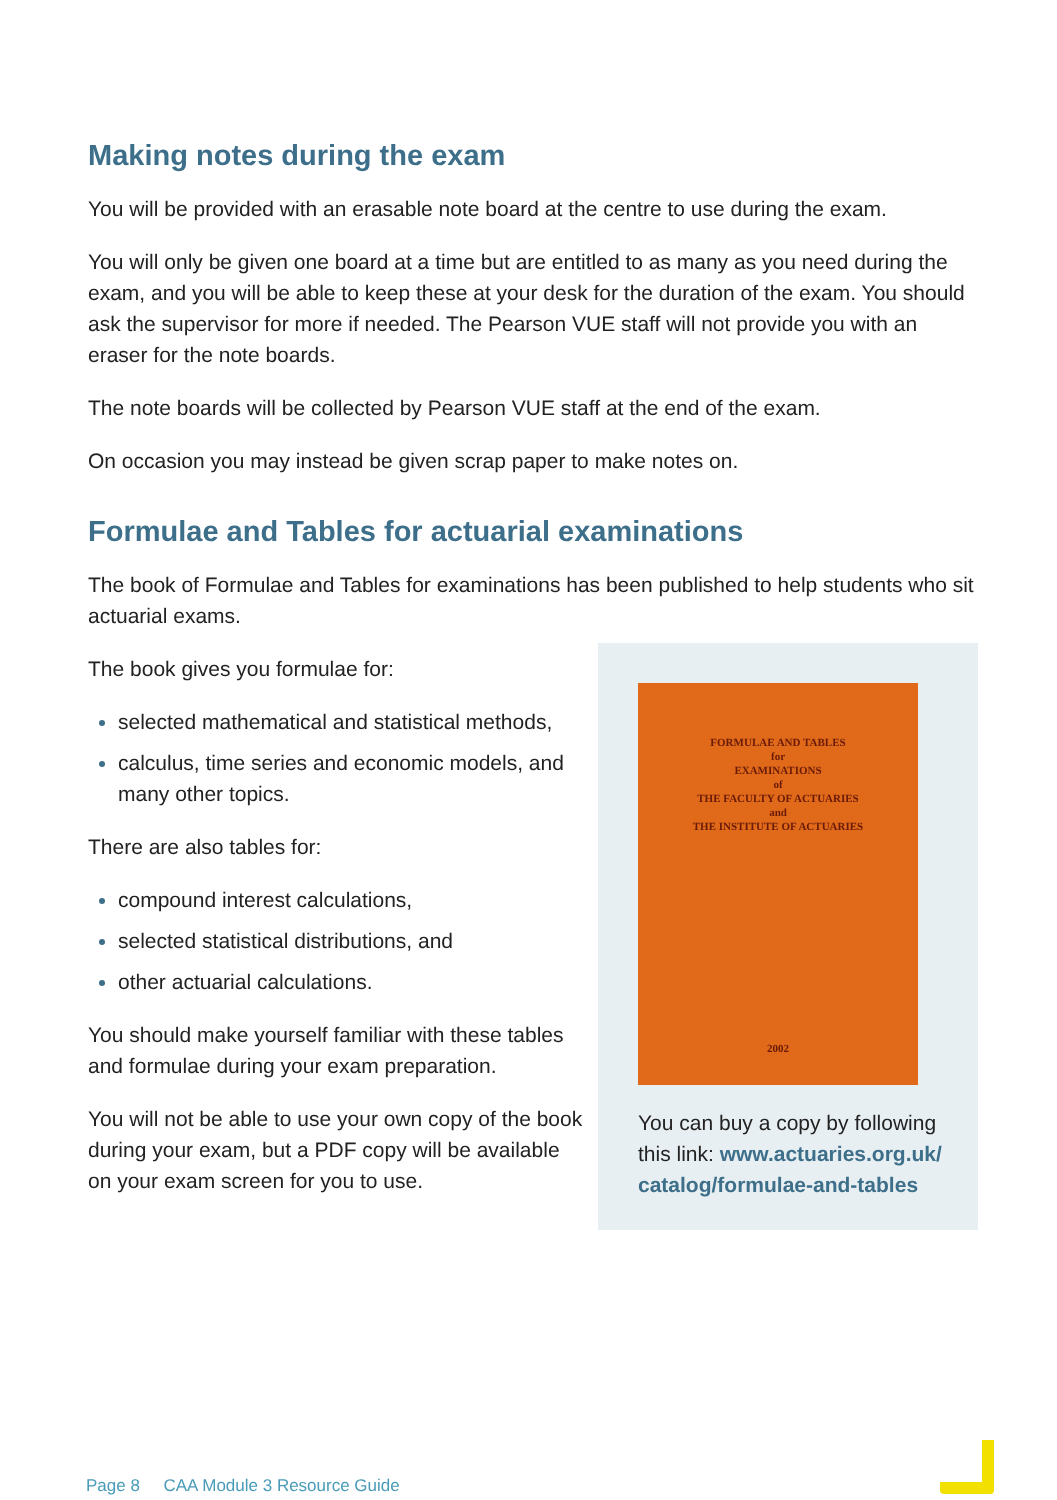Making notes during the exam
You will be provided with an erasable note board at the centre to use during the exam.
You will only be given one board at a time but are entitled to as many as you need during the exam, and you will be able to keep these at your desk for the duration of the exam. You should ask the supervisor for more if needed. The Pearson VUE staff will not provide you with an eraser for the note boards.
The note boards will be collected by Pearson VUE staff at the end of the exam.
On occasion you may instead be given scrap paper to make notes on.
Formulae and Tables for actuarial examinations
The book of Formulae and Tables for examinations has been published to help students who sit actuarial exams.
The book gives you formulae for:
selected mathematical and statistical methods,
calculus, time series and economic models, and many other topics.
There are also tables for:
compound interest calculations,
selected statistical distributions, and
other actuarial calculations.
You should make yourself familiar with these tables and formulae during your exam preparation.
You will not be able to use your own copy of the book during your exam, but a PDF copy will be available on your exam screen for you to use.
FORMULAE AND TABLES
for
EXAMINATIONS
of
THE FACULTY OF ACTUARIES
and
THE INSTITUTE OF ACTUARIES
2002
You can buy a copy by following this link: www.actuaries.org.uk/ catalog/formulae-and-tables
Page 8 CAA Module 3 Resource Guide